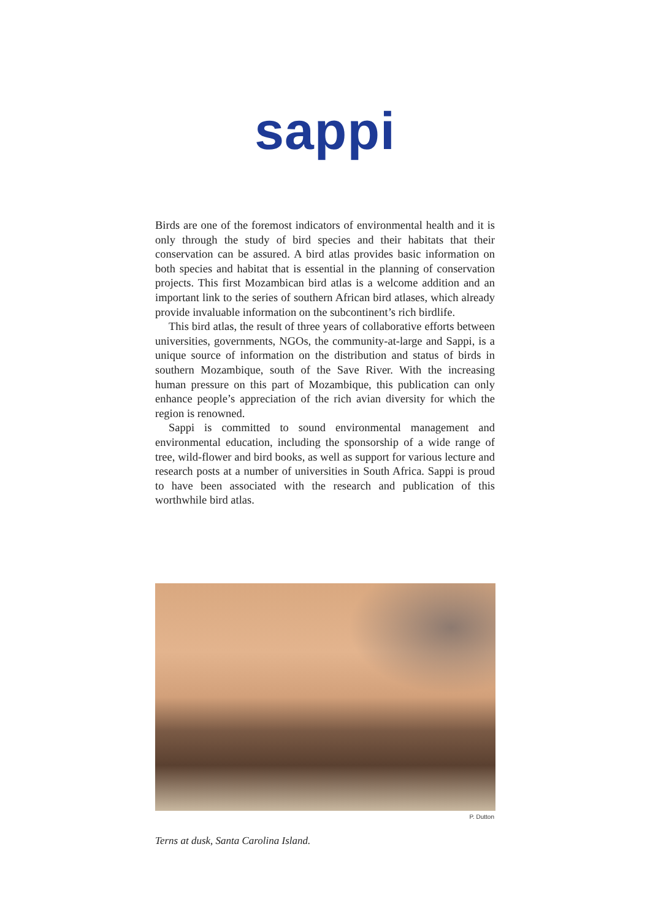sappi
Birds are one of the foremost indicators of environmental health and it is only through the study of bird species and their habitats that their conservation can be assured. A bird atlas provides basic information on both species and habitat that is essential in the planning of conservation projects. This first Mozambican bird atlas is a welcome addition and an important link to the series of southern African bird atlases, which already provide invaluable information on the subcontinent’s rich birdlife.
This bird atlas, the result of three years of collaborative efforts between universities, governments, NGOs, the community-at-large and Sappi, is a unique source of information on the distribution and status of birds in southern Mozambique, south of the Save River. With the increasing human pressure on this part of Mozambique, this publication can only enhance people’s appreciation of the rich avian diversity for which the region is renowned.
Sappi is committed to sound environmental management and environmental education, including the sponsorship of a wide range of tree, wild-flower and bird books, as well as support for various lecture and research posts at a number of universities in South Africa. Sappi is proud to have been associated with the research and publication of this worthwhile bird atlas.
P. Dutton
Terns at dusk, Santa Carolina Island.